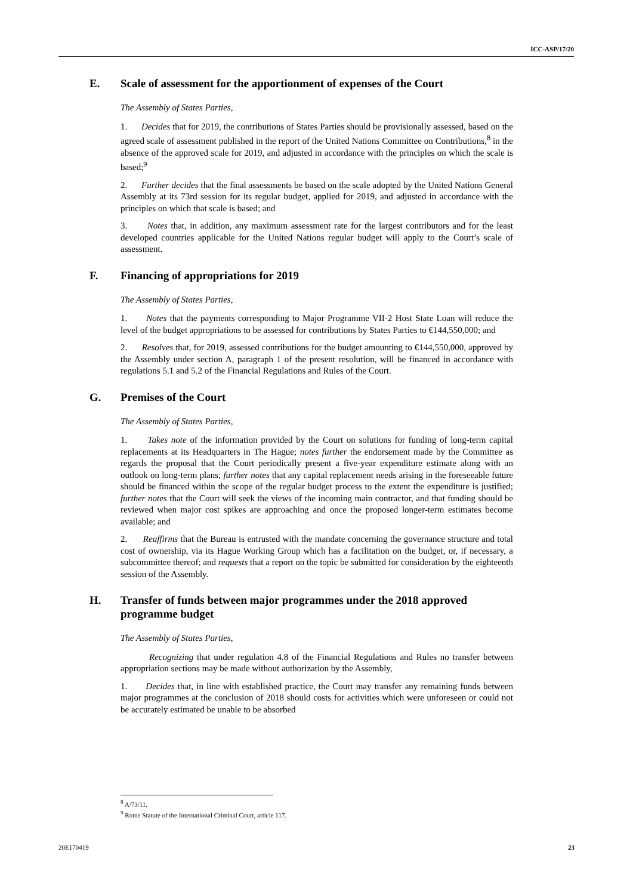ICC-ASP/17/20
E. Scale of assessment for the apportionment of expenses of the Court
The Assembly of States Parties,
1. Decides that for 2019, the contributions of States Parties should be provisionally assessed, based on the agreed scale of assessment published in the report of the United Nations Committee on Contributions,<sup>8</sup> in the absence of the approved scale for 2019, and adjusted in accordance with the principles on which the scale is based;<sup>9</sup>
2. Further decides that the final assessments be based on the scale adopted by the United Nations General Assembly at its 73rd session for its regular budget, applied for 2019, and adjusted in accordance with the principles on which that scale is based; and
3. Notes that, in addition, any maximum assessment rate for the largest contributors and for the least developed countries applicable for the United Nations regular budget will apply to the Court’s scale of assessment.
F. Financing of appropriations for 2019
The Assembly of States Parties,
1. Notes that the payments corresponding to Major Programme VII-2 Host State Loan will reduce the level of the budget appropriations to be assessed for contributions by States Parties to €144,550,000; and
2. Resolves that, for 2019, assessed contributions for the budget amounting to €144,550,000, approved by the Assembly under section A, paragraph 1 of the present resolution, will be financed in accordance with regulations 5.1 and 5.2 of the Financial Regulations and Rules of the Court.
G. Premises of the Court
The Assembly of States Parties,
1. Takes note of the information provided by the Court on solutions for funding of long-term capital replacements at its Headquarters in The Hague; notes further the endorsement made by the Committee as regards the proposal that the Court periodically present a five-year expenditure estimate along with an outlook on long-term plans; further notes that any capital replacement needs arising in the foreseeable future should be financed within the scope of the regular budget process to the extent the expenditure is justified; further notes that the Court will seek the views of the incoming main contractor, and that funding should be reviewed when major cost spikes are approaching and once the proposed longer-term estimates become available; and
2. Reaffirms that the Bureau is entrusted with the mandate concerning the governance structure and total cost of ownership, via its Hague Working Group which has a facilitation on the budget, or, if necessary, a subcommittee thereof; and requests that a report on the topic be submitted for consideration by the eighteenth session of the Assembly.
H. Transfer of funds between major programmes under the 2018 approved programme budget
The Assembly of States Parties,
Recognizing that under regulation 4.8 of the Financial Regulations and Rules no transfer between appropriation sections may be made without authorization by the Assembly,
1. Decides that, in line with established practice, the Court may transfer any remaining funds between major programmes at the conclusion of 2018 should costs for activities which were unforeseen or could not be accurately estimated be unable to be absorbed
<sup>8</sup> A/73/11.
<sup>9</sup> Rome Statute of the International Criminal Court, article 117.
20E170419 23